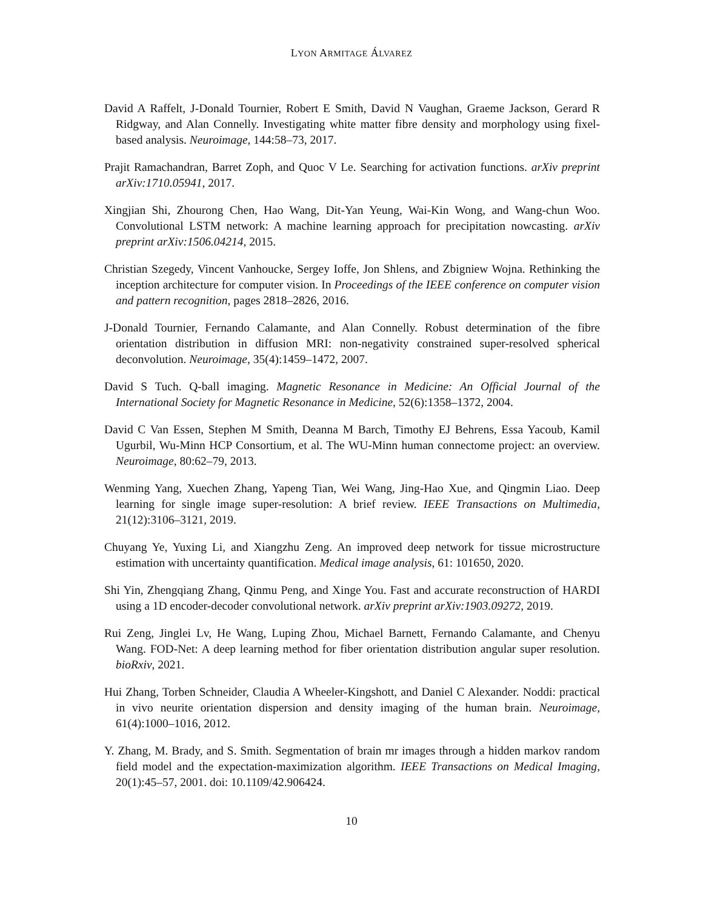LYON ARMITAGE ÁLVAREZ
David A Raffelt, J-Donald Tournier, Robert E Smith, David N Vaughan, Graeme Jackson, Gerard R Ridgway, and Alan Connelly. Investigating white matter fibre density and morphology using fixel-based analysis. Neuroimage, 144:58–73, 2017.
Prajit Ramachandran, Barret Zoph, and Quoc V Le. Searching for activation functions. arXiv preprint arXiv:1710.05941, 2017.
Xingjian Shi, Zhourong Chen, Hao Wang, Dit-Yan Yeung, Wai-Kin Wong, and Wang-chun Woo. Convolutional LSTM network: A machine learning approach for precipitation nowcasting. arXiv preprint arXiv:1506.04214, 2015.
Christian Szegedy, Vincent Vanhoucke, Sergey Ioffe, Jon Shlens, and Zbigniew Wojna. Rethinking the inception architecture for computer vision. In Proceedings of the IEEE conference on computer vision and pattern recognition, pages 2818–2826, 2016.
J-Donald Tournier, Fernando Calamante, and Alan Connelly. Robust determination of the fibre orientation distribution in diffusion MRI: non-negativity constrained super-resolved spherical deconvolution. Neuroimage, 35(4):1459–1472, 2007.
David S Tuch. Q-ball imaging. Magnetic Resonance in Medicine: An Official Journal of the International Society for Magnetic Resonance in Medicine, 52(6):1358–1372, 2004.
David C Van Essen, Stephen M Smith, Deanna M Barch, Timothy EJ Behrens, Essa Yacoub, Kamil Ugurbil, Wu-Minn HCP Consortium, et al. The WU-Minn human connectome project: an overview. Neuroimage, 80:62–79, 2013.
Wenming Yang, Xuechen Zhang, Yapeng Tian, Wei Wang, Jing-Hao Xue, and Qingmin Liao. Deep learning for single image super-resolution: A brief review. IEEE Transactions on Multimedia, 21(12):3106–3121, 2019.
Chuyang Ye, Yuxing Li, and Xiangzhu Zeng. An improved deep network for tissue microstructure estimation with uncertainty quantification. Medical image analysis, 61: 101650, 2020.
Shi Yin, Zhengqiang Zhang, Qinmu Peng, and Xinge You. Fast and accurate reconstruction of HARDI using a 1D encoder-decoder convolutional network. arXiv preprint arXiv:1903.09272, 2019.
Rui Zeng, Jinglei Lv, He Wang, Luping Zhou, Michael Barnett, Fernando Calamante, and Chenyu Wang. FOD-Net: A deep learning method for fiber orientation distribution angular super resolution. bioRxiv, 2021.
Hui Zhang, Torben Schneider, Claudia A Wheeler-Kingshott, and Daniel C Alexander. Noddi: practical in vivo neurite orientation dispersion and density imaging of the human brain. Neuroimage, 61(4):1000–1016, 2012.
Y. Zhang, M. Brady, and S. Smith. Segmentation of brain mr images through a hidden markov random field model and the expectation-maximization algorithm. IEEE Transactions on Medical Imaging, 20(1):45–57, 2001. doi: 10.1109/42.906424.
10